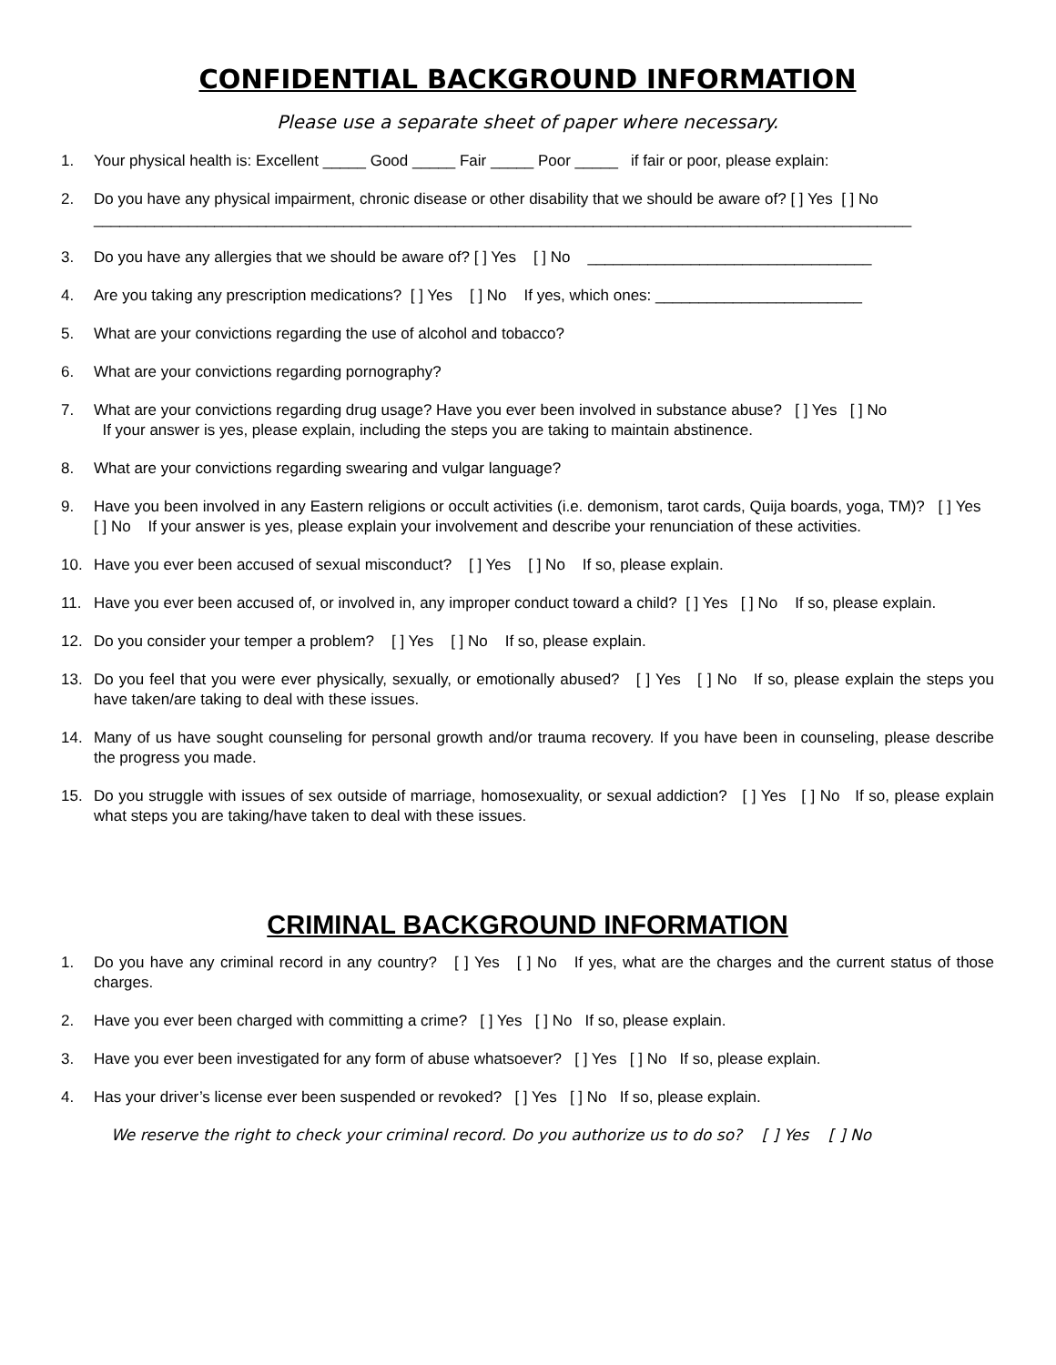CONFIDENTIAL BACKGROUND INFORMATION
Please use a separate sheet of paper where necessary.
1. Your physical health is: Excellent _____ Good _____ Fair _____ Poor _____ if fair or poor, please explain:
2. Do you have any physical impairment, chronic disease or other disability that we should be aware of? [ ] Yes [ ] No
_______________________________________________________________________________________________
3. Do you have any allergies that we should be aware of? [ ] Yes [ ] No _________________________________
4. Are you taking any prescription medications? [ ] Yes [ ] No If yes, which ones: ________________________
5. What are your convictions regarding the use of alcohol and tobacco?
6. What are your convictions regarding pornography?
7. What are your convictions regarding drug usage? Have you ever been involved in substance abuse? [ ] Yes [ ] No
If your answer is yes, please explain, including the steps you are taking to maintain abstinence.
8. What are your convictions regarding swearing and vulgar language?
9. Have you been involved in any Eastern religions or occult activities (i.e. demonism, tarot cards, Quija boards, yoga, TM)? [ ] Yes [ ] No If your answer is yes, please explain your involvement and describe your renunciation of these activities.
10. Have you ever been accused of sexual misconduct? [ ] Yes [ ] No If so, please explain.
11. Have you ever been accused of, or involved in, any improper conduct toward a child? [ ] Yes [ ] No If so, please explain.
12. Do you consider your temper a problem? [ ] Yes [ ] No If so, please explain.
13. Do you feel that you were ever physically, sexually, or emotionally abused? [ ] Yes [ ] No If so, please explain the steps you have taken/are taking to deal with these issues.
14. Many of us have sought counseling for personal growth and/or trauma recovery. If you have been in counseling, please describe the progress you made.
15. Do you struggle with issues of sex outside of marriage, homosexuality, or sexual addiction? [ ] Yes [ ] No If so, please explain what steps you are taking/have taken to deal with these issues.
CRIMINAL BACKGROUND INFORMATION
1. Do you have any criminal record in any country? [ ] Yes [ ] No If yes, what are the charges and the current status of those charges.
2. Have you ever been charged with committing a crime? [ ] Yes [ ] No If so, please explain.
3. Have you ever been investigated for any form of abuse whatsoever? [ ] Yes [ ] No If so, please explain.
4. Has your driver’s license ever been suspended or revoked? [ ] Yes [ ] No If so, please explain.
We reserve the right to check your criminal record. Do you authorize us to do so? [ ] Yes [ ] No